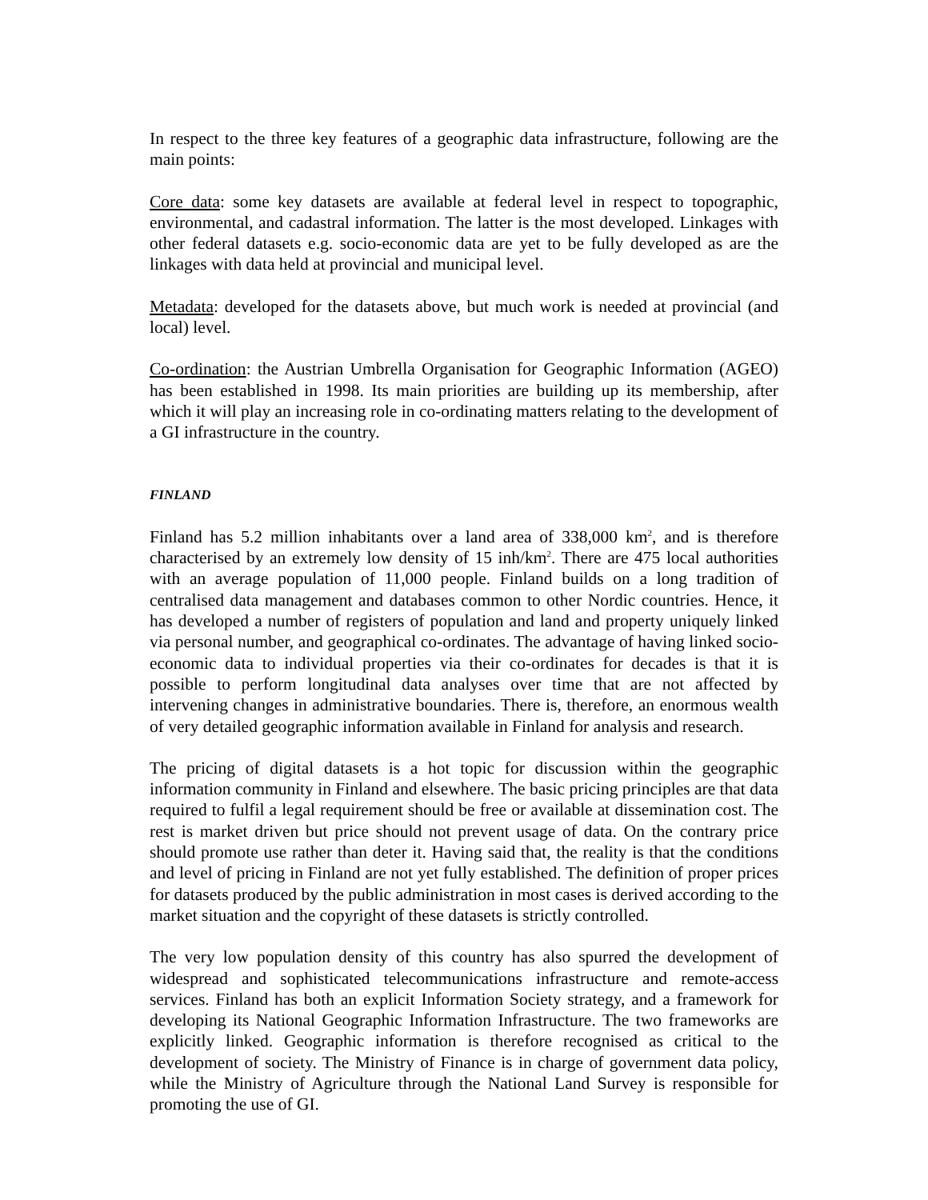In respect to the three key features of a geographic data infrastructure, following are the main points:
Core data: some key datasets are available at federal level in respect to topographic, environmental, and cadastral information. The latter is the most developed. Linkages with other federal datasets e.g. socio-economic data are yet to be fully developed as are the linkages with data held at provincial and municipal level.
Metadata: developed for the datasets above, but much work is needed at provincial (and local) level.
Co-ordination: the Austrian Umbrella Organisation for Geographic Information (AGEO) has been established in 1998. Its main priorities are building up its membership, after which it will play an increasing role in co-ordinating matters relating to the development of a GI infrastructure in the country.
FINLAND
Finland has 5.2 million inhabitants over a land area of 338,000 km<sup>2</sup>, and is therefore characterised by an extremely low density of 15 inh/km<sup>2</sup>. There are 475 local authorities with an average population of 11,000 people. Finland builds on a long tradition of centralised data management and databases common to other Nordic countries. Hence, it has developed a number of registers of population and land and property uniquely linked via personal number, and geographical co-ordinates. The advantage of having linked socio-economic data to individual properties via their co-ordinates for decades is that it is possible to perform longitudinal data analyses over time that are not affected by intervening changes in administrative boundaries. There is, therefore, an enormous wealth of very detailed geographic information available in Finland for analysis and research.
The pricing of digital datasets is a hot topic for discussion within the geographic information community in Finland and elsewhere. The basic pricing principles are that data required to fulfil a legal requirement should be free or available at dissemination cost. The rest is market driven but price should not prevent usage of data. On the contrary price should promote use rather than deter it. Having said that, the reality is that the conditions and level of pricing in Finland are not yet fully established. The definition of proper prices for datasets produced by the public administration in most cases is derived according to the market situation and the copyright of these datasets is strictly controlled.
The very low population density of this country has also spurred the development of widespread and sophisticated telecommunications infrastructure and remote-access services. Finland has both an explicit Information Society strategy, and a framework for developing its National Geographic Information Infrastructure. The two frameworks are explicitly linked. Geographic information is therefore recognised as critical to the development of society. The Ministry of Finance is in charge of government data policy, while the Ministry of Agriculture through the National Land Survey is responsible for promoting the use of GI.